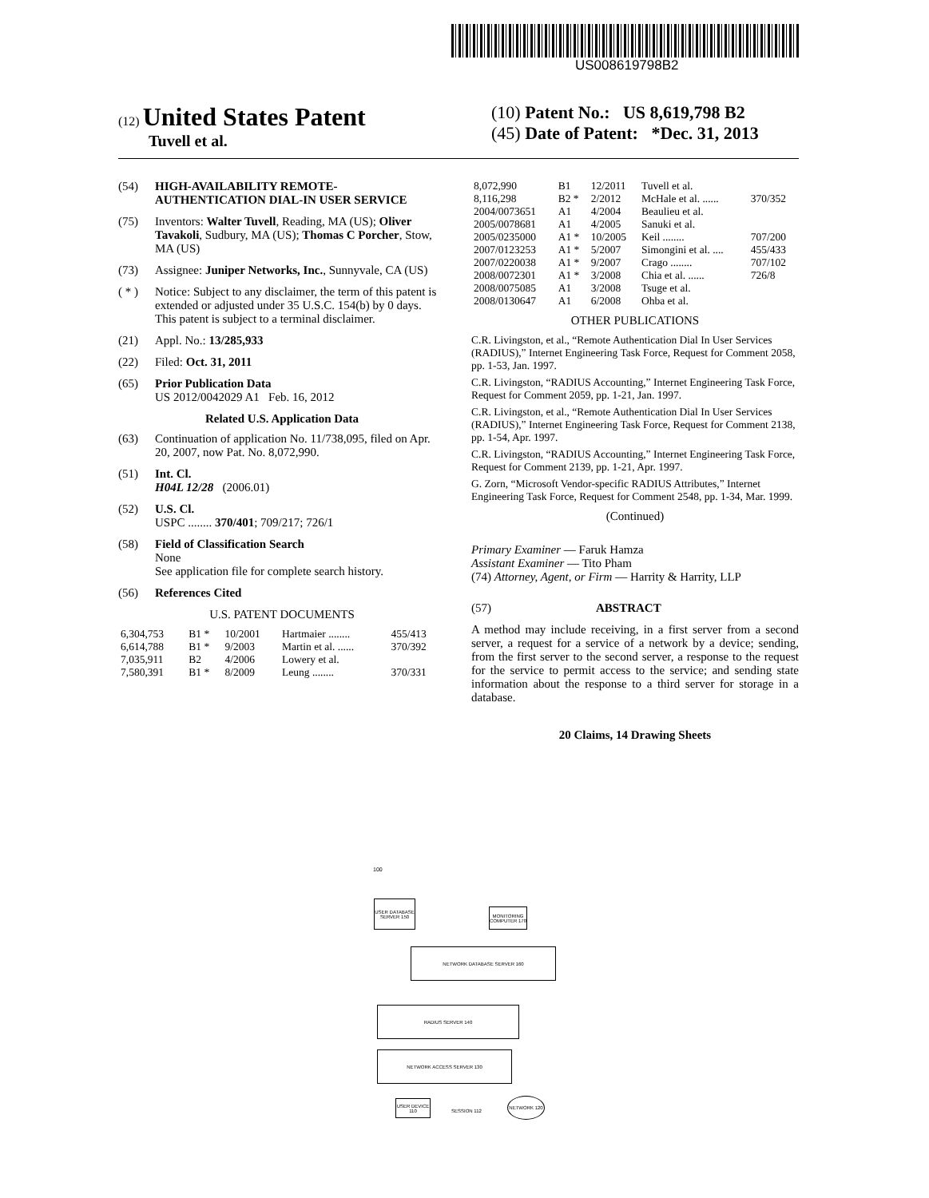US008619798B2
(12) United States Patent
Tuvell et al.
(10) Patent No.: US 8,619,798 B2
(45) Date of Patent: *Dec. 31, 2013
(54) HIGH-AVAILABILITY REMOTE-AUTHENTICATION DIAL-IN USER SERVICE
(75) Inventors: Walter Tuvell, Reading, MA (US); Oliver Tavakoli, Sudbury, MA (US); Thomas C Porcher, Stow, MA (US)
(73) Assignee: Juniper Networks, Inc., Sunnyvale, CA (US)
( * ) Notice: Subject to any disclaimer, the term of this patent is extended or adjusted under 35 U.S.C. 154(b) by 0 days.
This patent is subject to a terminal disclaimer.
(21) Appl. No.: 13/285,933
(22) Filed: Oct. 31, 2011
(65) Prior Publication Data
US 2012/0042029 A1 Feb. 16, 2012
Related U.S. Application Data
(63) Continuation of application No. 11/738,095, filed on Apr. 20, 2007, now Pat. No. 8,072,990.
(51) Int. Cl.
H04L 12/28 (2006.01)
(52) U.S. Cl.
USPC ........ 370/401; 709/217; 726/1
(58) Field of Classification Search
None
See application file for complete search history.
(56) References Cited
U.S. PATENT DOCUMENTS
| 6,304,753 | B1 * | 10/2001 | Hartmaier ........ | 455/413 |
| 6,614,788 | B1 * | 9/2003 | Martin et al. ...... | 370/392 |
| 7,035,911 | B2 | 4/2006 | Lowery et al. | |
| 7,580,391 | B1 * | 8/2009 | Leung ........ | 370/331 |
| 8,072,990 | B1 | 12/2011 | Tuvell et al. | |
| 8,116,298 | B2 * | 2/2012 | McHale et al. ...... | 370/352 |
| 2004/0073651 | A1 | 4/2004 | Beaulieu et al. | |
| 2005/0078681 | A1 | 4/2005 | Sanuki et al. | |
| 2005/0235000 | A1 * | 10/2005 | Keil ........ | 707/200 |
| 2007/0123253 | A1 * | 5/2007 | Simongini et al. .... | 455/433 |
| 2007/0220038 | A1 * | 9/2007 | Crago ........ | 707/102 |
| 2008/0072301 | A1 * | 3/2008 | Chia et al. ...... | 726/8 |
| 2008/0075085 | A1 | 3/2008 | Tsuge et al. | |
| 2008/0130647 | A1 | 6/2008 | Ohba et al. | |
OTHER PUBLICATIONS
C.R. Livingston, et al., “Remote Authentication Dial In User Services (RADIUS),” Internet Engineering Task Force, Request for Comment 2058, pp. 1-53, Jan. 1997.
C.R. Livingston, “RADIUS Accounting,” Internet Engineering Task Force, Request for Comment 2059, pp. 1-21, Jan. 1997.
C.R. Livingston, et al., “Remote Authentication Dial In User Services (RADIUS),” Internet Engineering Task Force, Request for Comment 2138, pp. 1-54, Apr. 1997.
C.R. Livingston, “RADIUS Accounting,” Internet Engineering Task Force, Request for Comment 2139, pp. 1-21, Apr. 1997.
G. Zorn, “Microsoft Vendor-specific RADIUS Attributes,” Internet Engineering Task Force, Request for Comment 2548, pp. 1-34, Mar. 1999.
(Continued)
Primary Examiner — Faruk Hamza
Assistant Examiner — Tito Pham
(74) Attorney, Agent, or Firm — Harrity & Harrity, LLP
(57) ABSTRACT
A method may include receiving, in a first server from a second server, a request for a service of a network by a device; sending, from the first server to the second server, a response to the request for the service to permit access to the service; and sending state information about the response to a third server for storage in a database.
20 Claims, 14 Drawing Sheets
100
USER DATABASE SERVER 150
MONITORING COMPUTER 170
NETWORK DATABASE SERVER 160
RADIUS SERVER 140
NETWORK ACCESS SERVER 130
USER DEVICE 110
SESSION 112
NETWORK 120